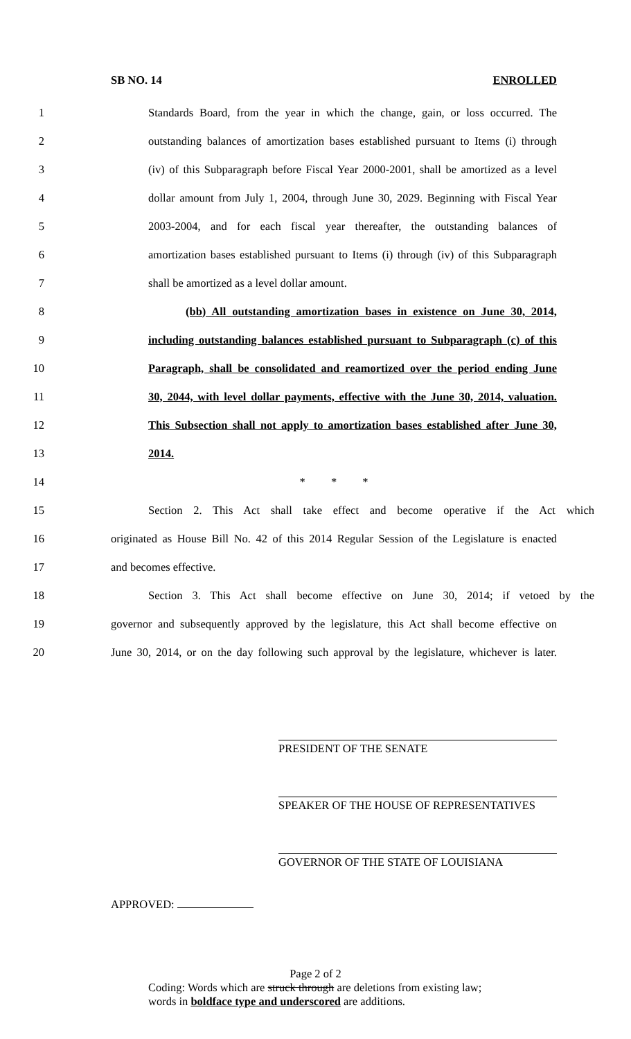SB NO. 14 ENROLLED
1 Standards Board, from the year in which the change, gain, or loss occurred. The
2 outstanding balances of amortization bases established pursuant to Items (i) through
3 (iv) of this Subparagraph before Fiscal Year 2000-2001, shall be amortized as a level
4 dollar amount from July 1, 2004, through June 30, 2029. Beginning with Fiscal Year
5 2003-2004, and for each fiscal year thereafter, the outstanding balances of
6 amortization bases established pursuant to Items (i) through (iv) of this Subparagraph
7 shall be amortized as a level dollar amount.
8 (bb) All outstanding amortization bases in existence on June 30, 2014,
9 including outstanding balances established pursuant to Subparagraph (c) of this
10 Paragraph, shall be consolidated and reamortized over the period ending June
11 30, 2044, with level dollar payments, effective with the June 30, 2014, valuation.
12 This Subsection shall not apply to amortization bases established after June 30,
13 2014.
14 * * *
15 Section 2. This Act shall take effect and become operative if the Act which
16 originated as House Bill No. 42 of this 2014 Regular Session of the Legislature is enacted
17 and becomes effective.
18 Section 3. This Act shall become effective on June 30, 2014; if vetoed by the
19 governor and subsequently approved by the legislature, this Act shall become effective on
20 June 30, 2014, or on the day following such approval by the legislature, whichever is later.
PRESIDENT OF THE SENATE
SPEAKER OF THE HOUSE OF REPRESENTATIVES
GOVERNOR OF THE STATE OF LOUISIANA
APPROVED:
Page 2 of 2
Coding: Words which are struck through are deletions from existing law;
words in boldface type and underscored are additions.